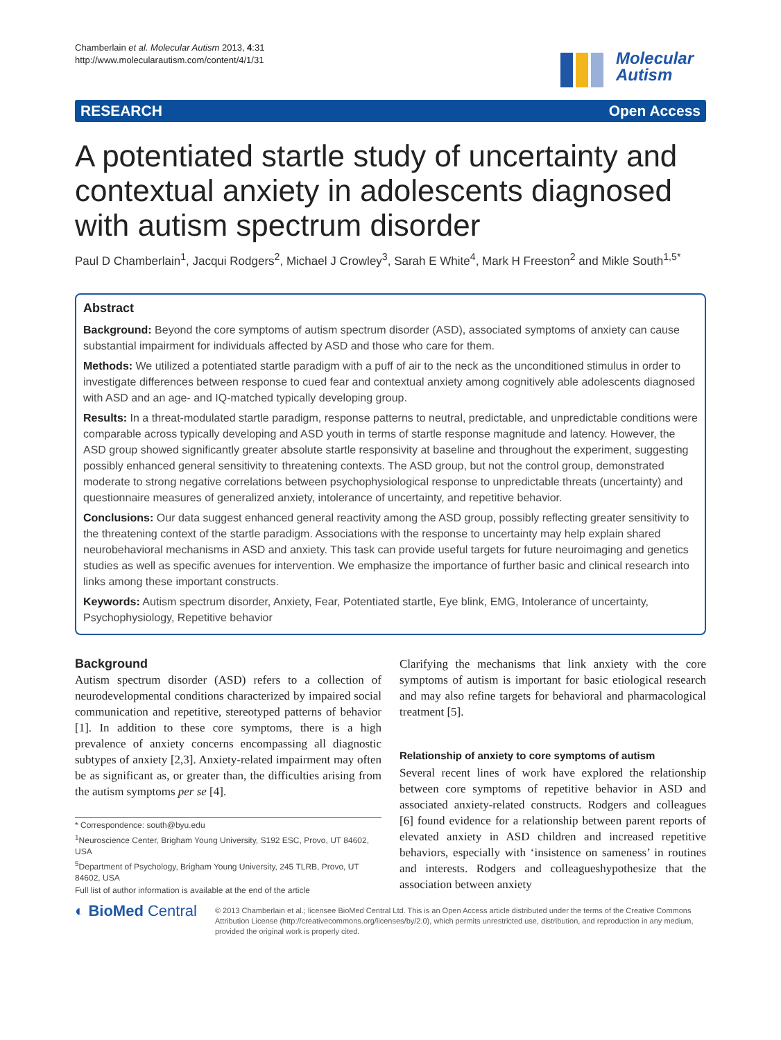Chamberlain et al. Molecular Autism 2013, 4:31
http://www.molecularautism.com/content/4/1/31
Molecular
Autism
RESEARCH Open Access
A potentiated startle study of uncertainty and contextual anxiety in adolescents diagnosed with autism spectrum disorder
Paul D Chamberlain<sup>1</sup>, Jacqui Rodgers<sup>2</sup>, Michael J Crowley<sup>3</sup>, Sarah E White<sup>4</sup>, Mark H Freeston<sup>2</sup> and Mikle South<sup>1,5*</sup>
Abstract
Background: Beyond the core symptoms of autism spectrum disorder (ASD), associated symptoms of anxiety can cause substantial impairment for individuals affected by ASD and those who care for them.
Methods: We utilized a potentiated startle paradigm with a puff of air to the neck as the unconditioned stimulus in order to investigate differences between response to cued fear and contextual anxiety among cognitively able adolescents diagnosed with ASD and an age- and IQ-matched typically developing group.
Results: In a threat-modulated startle paradigm, response patterns to neutral, predictable, and unpredictable conditions were comparable across typically developing and ASD youth in terms of startle response magnitude and latency. However, the ASD group showed significantly greater absolute startle responsivity at baseline and throughout the experiment, suggesting possibly enhanced general sensitivity to threatening contexts. The ASD group, but not the control group, demonstrated moderate to strong negative correlations between psychophysiological response to unpredictable threats (uncertainty) and questionnaire measures of generalized anxiety, intolerance of uncertainty, and repetitive behavior.
Conclusions: Our data suggest enhanced general reactivity among the ASD group, possibly reflecting greater sensitivity to the threatening context of the startle paradigm. Associations with the response to uncertainty may help explain shared neurobehavioral mechanisms in ASD and anxiety. This task can provide useful targets for future neuroimaging and genetics studies as well as specific avenues for intervention. We emphasize the importance of further basic and clinical research into links among these important constructs.
Keywords: Autism spectrum disorder, Anxiety, Fear, Potentiated startle, Eye blink, EMG, Intolerance of uncertainty, Psychophysiology, Repetitive behavior
Background
Autism spectrum disorder (ASD) refers to a collection of neurodevelopmental conditions characterized by impaired social communication and repetitive, stereotyped patterns of behavior [1]. In addition to these core symptoms, there is a high prevalence of anxiety concerns encompassing all diagnostic subtypes of anxiety [2,3]. Anxiety-related impairment may often be as significant as, or greater than, the difficulties arising from the autism symptoms per se [4].
* Correspondence: south@byu.edu
<sup>1</sup> Neuroscience Center, Brigham Young University, S192 ESC, Provo, UT 84602, USA
<sup>5</sup> Department of Psychology, Brigham Young University, 245 TLRB, Provo, UT 84602, USA
Full list of author information is available at the end of the article
Clarifying the mechanisms that link anxiety with the core symptoms of autism is important for basic etiological research and may also refine targets for behavioral and pharmacological treatment [5].
Relationship of anxiety to core symptoms of autism
Several recent lines of work have explored the relationship between core symptoms of repetitive behavior in ASD and associated anxiety-related constructs. Rodgers and colleagues [6] found evidence for a relationship between parent reports of elevated anxiety in ASD children and increased repetitive behaviors, especially with ‘insistence on sameness’ in routines and interests. Rodgers and colleagueshypothesize that the association between anxiety
◐ BioMed Central
© 2013 Chamberlain et al.; licensee BioMed Central Ltd. This is an Open Access article distributed under the terms of the Creative Commons Attribution License (http://creativecommons.org/licenses/by/2.0), which permits unrestricted use, distribution, and reproduction in any medium, provided the original work is properly cited.